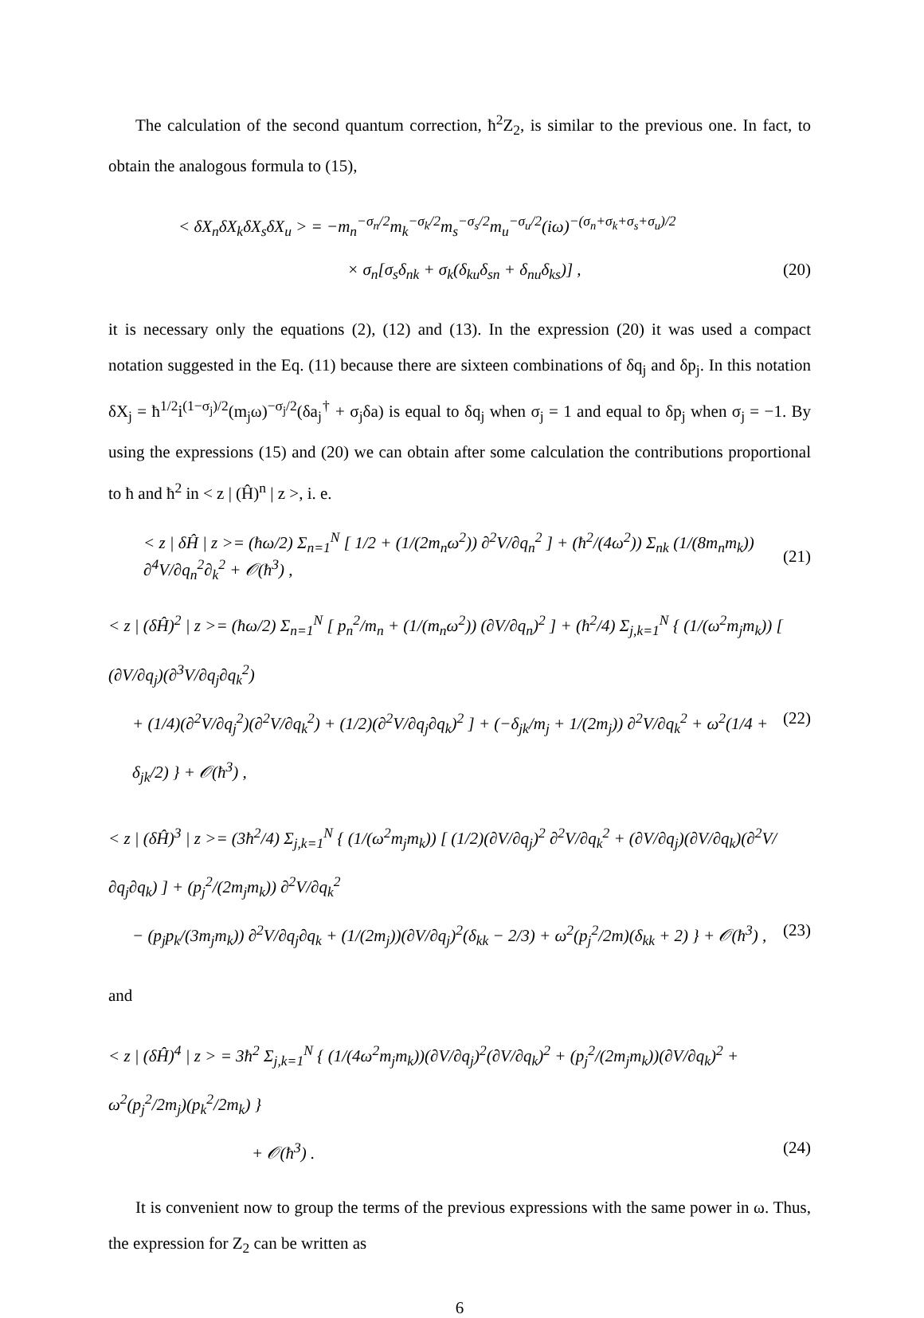The calculation of the second quantum correction, ħ<sup>2</sup>Z<sub>2</sub>, is similar to the previous one. In fact, to obtain the analogous formula to (15),
< δX<sub>n</sub>δX<sub>k</sub>δX<sub>s</sub>δX<sub>u</sub> > = −m<sub>n</sub><sup>−σ<sub>n</sub>/2</sup>m<sub>k</sub><sup>−σ<sub>k</sub>/2</sup>m<sub>s</sub><sup>−σ<sub>s</sub>/2</sup>m<sub>u</sub><sup>−σ<sub>u</sub>/2</sup>(iω)<sup>−(σ<sub>n</sub>+σ<sub>k</sub>+σ<sub>s</sub>+σ<sub>u</sub>)/2</sup>
× σ<sub>n</sub>[σ<sub>s</sub>δ<sub>nk</sub> + σ<sub>k</sub>(δ<sub>ku</sub>δ<sub>sn</sub> + δ<sub>nu</sub>δ<sub>ks</sub>)] , (20)
it is necessary only the equations (2), (12) and (13). In the expression (20) it was used a compact notation suggested in the Eq. (11) because there are sixteen combinations of δq<sub>j</sub> and δp<sub>j</sub>. In this notation δX<sub>j</sub> = ħ<sup>1/2</sup>i<sup>(1−σ<sub>j</sub>)/2</sup>(m<sub>j</sub>ω)<sup>−σ<sub>j</sub>/2</sup>(δa<sub>j</sub><sup>†</sup> + σ<sub>j</sub>δa) is equal to δq<sub>j</sub> when σ<sub>j</sub> = 1 and equal to δp<sub>j</sub> when σ<sub>j</sub> = −1. By using the expressions (15) and (20) we can obtain after some calculation the contributions proportional to ħ and ħ<sup>2</sup> in < z | (Ĥ)<sup>n</sup> | z >, i. e.
< z | δĤ | z >= (ħω/2) Σ<sub>n=1</sub><sup>N</sup> [ 1/2 + (1/(2m<sub>n</sub>ω<sup>2</sup>)) ∂<sup>2</sup>V/∂q<sub>n</sub><sup>2</sup> ] + (ħ<sup>2</sup>/(4ω<sup>2</sup>)) Σ<sub>nk</sub> (1/(8m<sub>n</sub>m<sub>k</sub>)) ∂<sup>4</sup>V/∂q<sub>n</sub><sup>2</sup>∂<sub>k</sub><sup>2</sup> + 𝒪(ħ<sup>3</sup>) , (21)
< z | (δĤ)<sup>2</sup> | z >= (ħω/2) Σ<sub>n=1</sub><sup>N</sup> [ p<sub>n</sub><sup>2</sup>/m<sub>n</sub> + (1/(m<sub>n</sub>ω<sup>2</sup>)) (∂V/∂q<sub>n</sub>)<sup>2</sup> ] + (ħ<sup>2</sup>/4) Σ<sub>j,k=1</sub><sup>N</sup> { (1/(ω<sup>2</sup>m<sub>j</sub>m<sub>k</sub>)) [ (∂V/∂q<sub>j</sub>)(∂<sup>3</sup>V/∂q<sub>j</sub>∂q<sub>k</sub><sup>2</sup>)
+ (1/4)(∂<sup>2</sup>V/∂q<sub>j</sub><sup>2</sup>)(∂<sup>2</sup>V/∂q<sub>k</sub><sup>2</sup>) + (1/2)(∂<sup>2</sup>V/∂q<sub>j</sub>∂q<sub>k</sub>)<sup>2</sup> ] + (−δ<sub>jk</sub>/m<sub>j</sub> + 1/(2m<sub>j</sub>)) ∂<sup>2</sup>V/∂q<sub>k</sub><sup>2</sup> + ω<sup>2</sup>(1/4 + δ<sub>jk</sub>/2) } + 𝒪(ħ<sup>3</sup>) , (22)
< z | (δĤ)<sup>3</sup> | z >= (3ħ<sup>2</sup>/4) Σ<sub>j,k=1</sub><sup>N</sup> { (1/(ω<sup>2</sup>m<sub>j</sub>m<sub>k</sub>)) [ (1/2)(∂V/∂q<sub>j</sub>)<sup>2</sup> ∂<sup>2</sup>V/∂q<sub>k</sub><sup>2</sup> + (∂V/∂q<sub>j</sub>)(∂V/∂q<sub>k</sub>)(∂<sup>2</sup>V/∂q<sub>j</sub>∂q<sub>k</sub>) ] + (p<sub>j</sub><sup>2</sup>/(2m<sub>j</sub>m<sub>k</sub>)) ∂<sup>2</sup>V/∂q<sub>k</sub><sup>2</sup>
− (p<sub>j</sub>p<sub>k</sub>/(3m<sub>j</sub>m<sub>k</sub>)) ∂<sup>2</sup>V/∂q<sub>j</sub>∂q<sub>k</sub> + (1/(2m<sub>j</sub>))(∂V/∂q<sub>j</sub>)<sup>2</sup>(δ<sub>kk</sub> − 2/3) + ω<sup>2</sup>(p<sub>j</sub><sup>2</sup>/2m)(δ<sub>kk</sub> + 2) } + 𝒪(ħ<sup>3</sup>) , (23)
and
< z | (δĤ)<sup>4</sup> | z > = 3ħ<sup>2</sup> Σ<sub>j,k=1</sub><sup>N</sup> { (1/(4ω<sup>2</sup>m<sub>j</sub>m<sub>k</sub>))(∂V/∂q<sub>j</sub>)<sup>2</sup>(∂V/∂q<sub>k</sub>)<sup>2</sup> + (p<sub>j</sub><sup>2</sup>/(2m<sub>j</sub>m<sub>k</sub>))(∂V/∂q<sub>k</sub>)<sup>2</sup> + ω<sup>2</sup>(p<sub>j</sub><sup>2</sup>/2m<sub>j</sub>)(p<sub>k</sub><sup>2</sup>/2m<sub>k</sub>) }
+ 𝒪(ħ<sup>3</sup>) . (24)
It is convenient now to group the terms of the previous expressions with the same power in ω. Thus, the expression for Z<sub>2</sub> can be written as
6